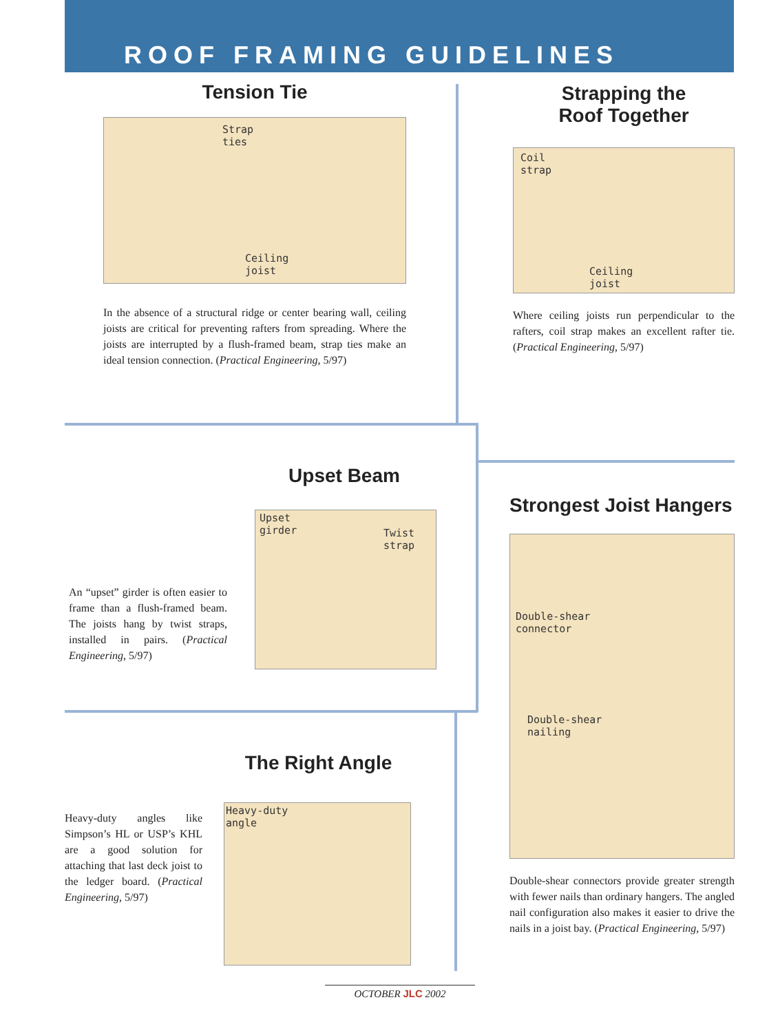ROOF FRAMING GUIDELINES
Tension Tie
Strap
ties
Ceiling
joist
In the absence of a structural ridge or center bearing wall, ceiling joists are critical for preventing rafters from spreading. Where the joists are interrupted by a flush-framed beam, strap ties make an ideal tension connection. (Practical Engineering, 5/97)
Strapping the
Roof Together
Coil
strap
Ceiling
joist
Where ceiling joists run perpendicular to the rafters, coil strap makes an excellent rafter tie. (Practical Engineering, 5/97)
Upset Beam
An “upset” girder is often easier to frame than a flush-framed beam. The joists hang by twist straps, installed in pairs. (Practical Engineering, 5/97)
Upset
girder Twist
strap
Strongest Joist Hangers
Double-shear
connector
Double-shear
nailing
Double-shear connectors provide greater strength with fewer nails than ordinary hangers. The angled nail configuration also makes it easier to drive the nails in a joist bay. (Practical Engineering, 5/97)
The Right Angle
Heavy-duty angles like Simpson’s HL or USP’s KHL are a good solution for attaching that last deck joist to the ledger board. (Practical Engineering, 5/97)
Heavy-duty
angle
OCTOBER JLC 2002